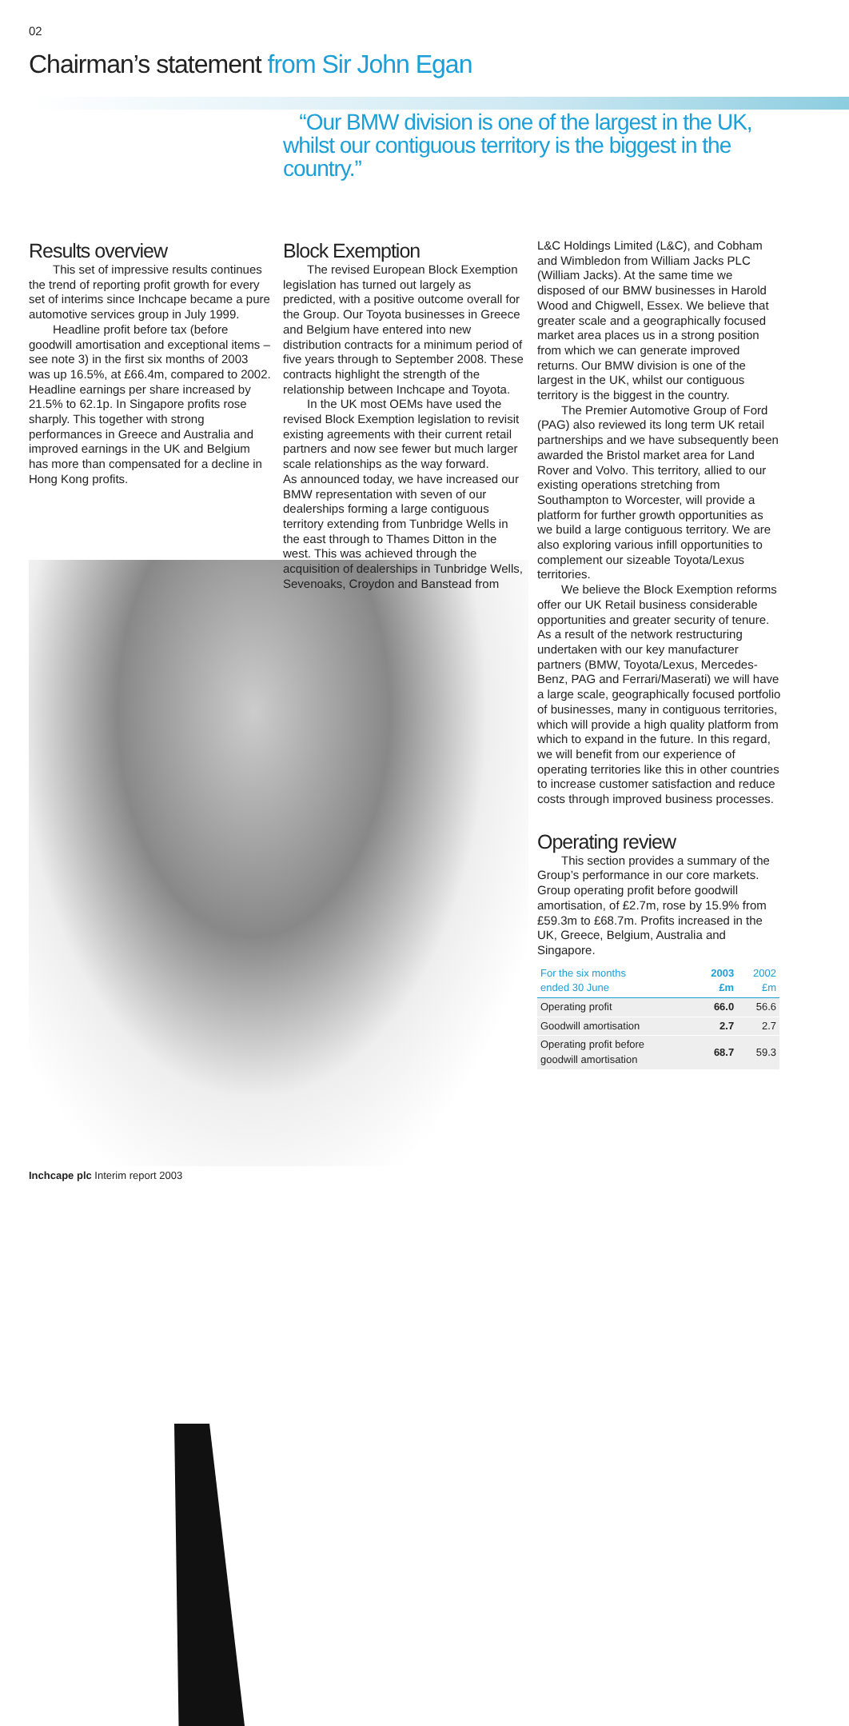02
Chairman’s statement from Sir John Egan
“Our BMW division is one of the largest in the UK, whilst our contiguous territory is the biggest in the country.”
Results overview
This set of impressive results continues the trend of reporting profit growth for every set of interims since Inchcape became a pure automotive services group in July 1999.
Headline profit before tax (before goodwill amortisation and exceptional items – see note 3) in the first six months of 2003 was up 16.5%, at £66.4m, compared to 2002. Headline earnings per share increased by 21.5% to 62.1p. In Singapore profits rose sharply. This together with strong performances in Greece and Australia and improved earnings in the UK and Belgium has more than compensated for a decline in Hong Kong profits.
Block Exemption
The revised European Block Exemption legislation has turned out largely as predicted, with a positive outcome overall for the Group. Our Toyota businesses in Greece and Belgium have entered into new distribution contracts for a minimum period of five years through to September 2008. These contracts highlight the strength of the relationship between Inchcape and Toyota.
In the UK most OEMs have used the revised Block Exemption legislation to revisit existing agreements with their current retail partners and now see fewer but much larger scale relationships as the way forward.
As announced today, we have increased our BMW representation with seven of our dealerships forming a large contiguous territory extending from Tunbridge Wells in the east through to Thames Ditton in the west. This was achieved through the acquisition of dealerships in Tunbridge Wells, Sevenoaks, Croydon and Banstead from
L&C Holdings Limited (L&C), and Cobham and Wimbledon from William Jacks PLC (William Jacks). At the same time we disposed of our BMW businesses in Harold Wood and Chigwell, Essex. We believe that greater scale and a geographically focused market area places us in a strong position from which we can generate improved returns. Our BMW division is one of the largest in the UK, whilst our contiguous territory is the biggest in the country.
The Premier Automotive Group of Ford (PAG) also reviewed its long term UK retail partnerships and we have subsequently been awarded the Bristol market area for Land Rover and Volvo. This territory, allied to our existing operations stretching from Southampton to Worcester, will provide a platform for further growth opportunities as we build a large contiguous territory. We are also exploring various infill opportunities to complement our sizeable Toyota/Lexus territories.
We believe the Block Exemption reforms offer our UK Retail business considerable opportunities and greater security of tenure. As a result of the network restructuring undertaken with our key manufacturer partners (BMW, Toyota/Lexus, Mercedes-Benz, PAG and Ferrari/Maserati) we will have a large scale, geographically focused portfolio of businesses, many in contiguous territories, which will provide a high quality platform from which to expand in the future. In this regard, we will benefit from our experience of operating territories like this in other countries to increase customer satisfaction and reduce costs through improved business processes.
Operating review
This section provides a summary of the Group’s performance in our core markets. Group operating profit before goodwill amortisation, of £2.7m, rose by 15.9% from £59.3m to £68.7m. Profits increased in the UK, Greece, Belgium, Australia and Singapore.
| For the six months ended 30 June | 2003 £m | 2002 £m |
| --- | --- | --- |
| Operating profit | 66.0 | 56.6 |
| Goodwill amortisation | 2.7 | 2.7 |
| Operating profit before goodwill amortisation | 68.7 | 59.3 |
Inchcape plc Interim report 2003